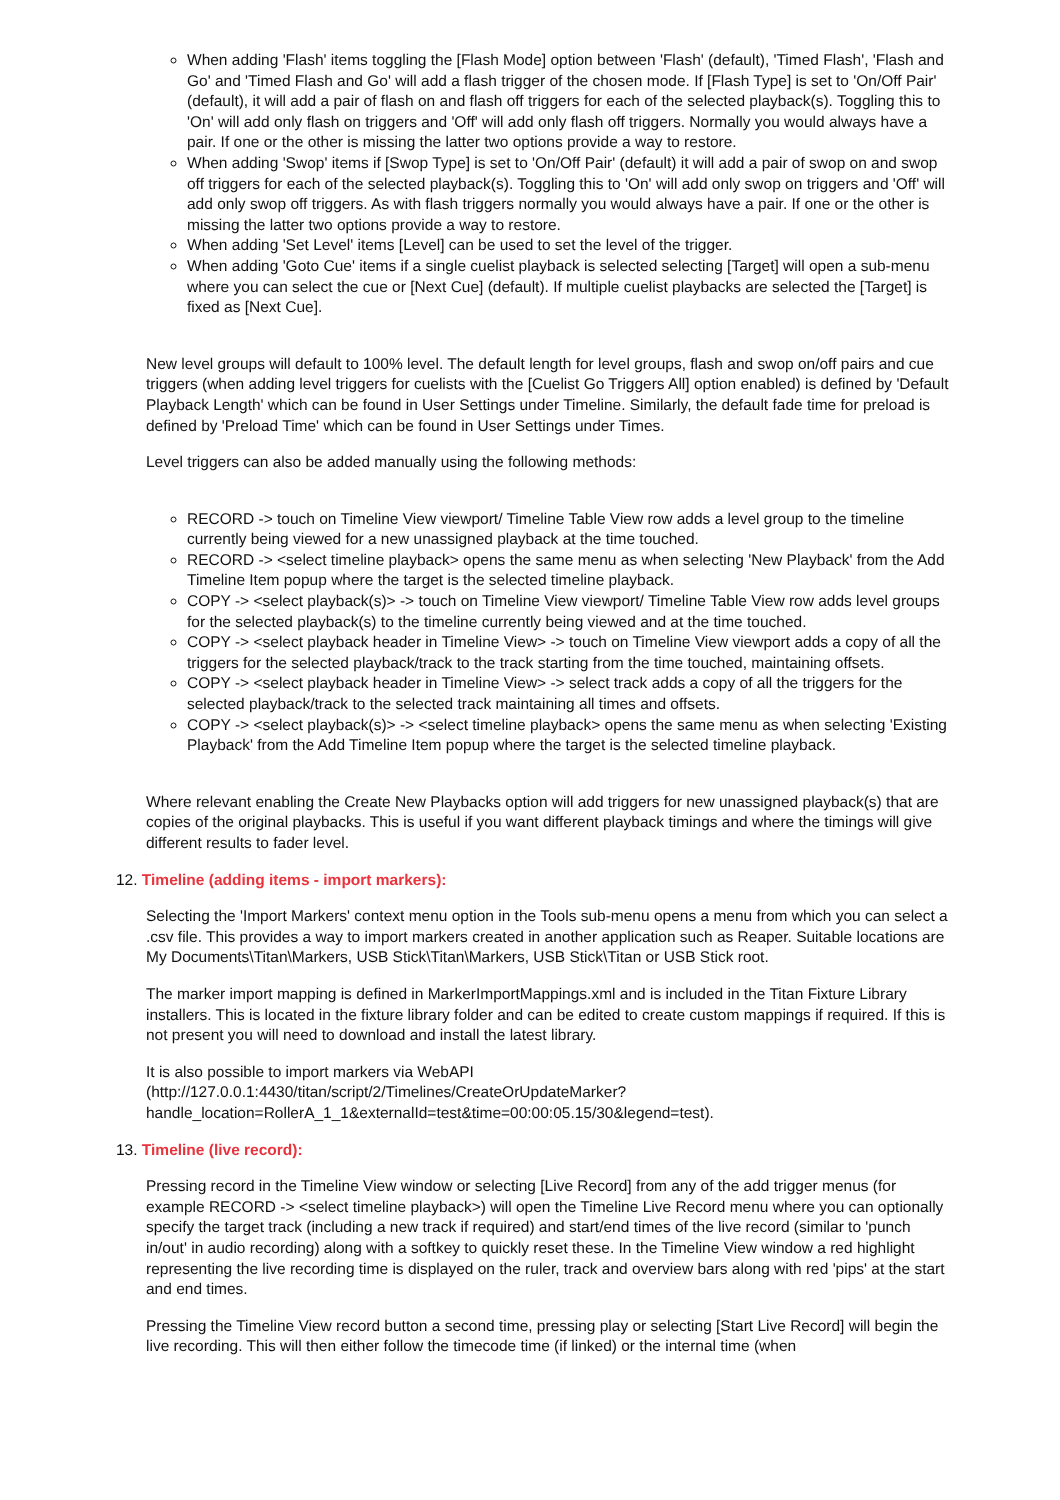When adding 'Flash' items toggling the [Flash Mode] option between 'Flash' (default), 'Timed Flash', 'Flash and Go' and 'Timed Flash and Go' will add a flash trigger of the chosen mode. If [Flash Type] is set to 'On/Off Pair' (default), it will add a pair of flash on and flash off triggers for each of the selected playback(s). Toggling this to 'On' will add only flash on triggers and 'Off' will add only flash off triggers. Normally you would always have a pair. If one or the other is missing the latter two options provide a way to restore.
When adding 'Swop' items if [Swop Type] is set to 'On/Off Pair' (default) it will add a pair of swop on and swop off triggers for each of the selected playback(s). Toggling this to 'On' will add only swop on triggers and 'Off' will add only swop off triggers. As with flash triggers normally you would always have a pair. If one or the other is missing the latter two options provide a way to restore.
When adding 'Set Level' items [Level] can be used to set the level of the trigger.
When adding 'Goto Cue' items if a single cuelist playback is selected selecting [Target] will open a sub-menu where you can select the cue or [Next Cue] (default). If multiple cuelist playbacks are selected the [Target] is fixed as [Next Cue].
New level groups will default to 100% level. The default length for level groups, flash and swop on/off pairs and cue triggers (when adding level triggers for cuelists with the [Cuelist Go Triggers All] option enabled) is defined by 'Default Playback Length' which can be found in User Settings under Timeline. Similarly, the default fade time for preload is defined by 'Preload Time' which can be found in User Settings under Times.
Level triggers can also be added manually using the following methods:
RECORD -> touch on Timeline View viewport/ Timeline Table View row adds a level group to the timeline currently being viewed for a new unassigned playback at the time touched.
RECORD -> <select timeline playback> opens the same menu as when selecting 'New Playback' from the Add Timeline Item popup where the target is the selected timeline playback.
COPY -> <select playback(s)> -> touch on Timeline View viewport/ Timeline Table View row adds level groups for the selected playback(s) to the timeline currently being viewed and at the time touched.
COPY -> <select playback header in Timeline View> -> touch on Timeline View viewport adds a copy of all the triggers for the selected playback/track to the track starting from the time touched, maintaining offsets.
COPY -> <select playback header in Timeline View> -> select track adds a copy of all the triggers for the selected playback/track to the selected track maintaining all times and offsets.
COPY -> <select playback(s)> -> <select timeline playback> opens the same menu as when selecting 'Existing Playback' from the Add Timeline Item popup where the target is the selected timeline playback.
Where relevant enabling the Create New Playbacks option will add triggers for new unassigned playback(s) that are copies of the original playbacks. This is useful if you want different playback timings and where the timings will give different results to fader level.
12. Timeline (adding items - import markers):
Selecting the 'Import Markers' context menu option in the Tools sub-menu opens a menu from which you can select a .csv file. This provides a way to import markers created in another application such as Reaper. Suitable locations are My Documents\Titan\Markers, USB Stick\Titan\Markers, USB Stick\Titan or USB Stick root.
The marker import mapping is defined in MarkerImportMappings.xml and is included in the Titan Fixture Library installers. This is located in the fixture library folder and can be edited to create custom mappings if required. If this is not present you will need to download and install the latest library.
It is also possible to import markers via WebAPI
(http://127.0.0.1:4430/titan/script/2/Timelines/CreateOrUpdateMarker?
handle_location=RollerA_1_1&externalId=test&time=00:00:05.15/30&legend=test).
13. Timeline (live record):
Pressing record in the Timeline View window or selecting [Live Record] from any of the add trigger menus (for example RECORD -> <select timeline playback>) will open the Timeline Live Record menu where you can optionally specify the target track (including a new track if required) and start/end times of the live record (similar to 'punch in/out' in audio recording) along with a softkey to quickly reset these. In the Timeline View window a red highlight representing the live recording time is displayed on the ruler, track and overview bars along with red 'pips' at the start and end times.
Pressing the Timeline View record button a second time, pressing play or selecting [Start Live Record] will begin the live recording. This will then either follow the timecode time (if linked) or the internal time (when